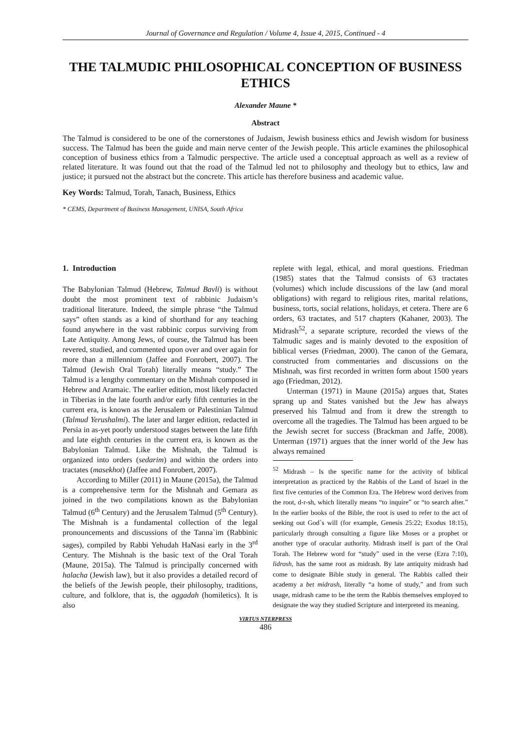Journal of Governance and Regulation / Volume 4, Issue 4, 2015, Continued - 4
THE TALMUDIC PHILOSOPHICAL CONCEPTION OF BUSINESS ETHICS
Alexander Maune *
Abstract
The Talmud is considered to be one of the cornerstones of Judaism, Jewish business ethics and Jewish wisdom for business success. The Talmud has been the guide and main nerve center of the Jewish people. This article examines the philosophical conception of business ethics from a Talmudic perspective. The article used a conceptual approach as well as a review of related literature. It was found out that the road of the Talmud led not to philosophy and theology but to ethics, law and justice; it pursued not the abstract but the concrete. This article has therefore business and academic value.
Key Words: Talmud, Torah, Tanach, Business, Ethics
* CEMS, Department of Business Management, UNISA, South Africa
1. Introduction
The Babylonian Talmud (Hebrew, Talmud Bavli) is without doubt the most prominent text of rabbinic Judaism’s traditional literature. Indeed, the simple phrase “the Talmud says” often stands as a kind of shorthand for any teaching found anywhere in the vast rabbinic corpus surviving from Late Antiquity. Among Jews, of course, the Talmud has been revered, studied, and commented upon over and over again for more than a millennium (Jaffee and Fonrobert, 2007). The Talmud (Jewish Oral Torah) literally means “study.” The Talmud is a lengthy commentary on the Mishnah composed in Hebrew and Aramaic. The earlier edition, most likely redacted in Tiberias in the late fourth and/or early fifth centuries in the current era, is known as the Jerusalem or Palestinian Talmud (Talmud Yerushalmi). The later and larger edition, redacted in Persia in as-yet poorly understood stages between the late fifth and late eighth centuries in the current era, is known as the Babylonian Talmud. Like the Mishnah, the Talmud is organized into orders (sedarim) and within the orders into tractates (masekhot) (Jaffee and Fonrobert, 2007).
According to Miller (2011) in Maune (2015a), the Talmud is a comprehensive term for the Mishnah and Gemara as joined in the two compilations known as the Babylonian Talmud (6<sup>th</sup> Century) and the Jerusalem Talmud (5<sup>th</sup> Century). The Mishnah is a fundamental collection of the legal pronouncements and discussions of the Tanna`im (Rabbinic sages), compiled by Rabbi Yehudah HaNasi early in the 3<sup>rd</sup> Century. The Mishnah is the basic text of the Oral Torah (Maune, 2015a). The Talmud is principally concerned with halacha (Jewish law), but it also provides a detailed record of the beliefs of the Jewish people, their philosophy, traditions, culture, and folklore, that is, the aggadah (homiletics). It is also
replete with legal, ethical, and moral questions. Friedman (1985) states that the Talmud consists of 63 tractates (volumes) which include discussions of the law (and moral obligations) with regard to religious rites, marital relations, business, torts, social relations, holidays, et cetera. There are 6 orders, 63 tractates, and 517 chapters (Kahaner, 2003). The Midrash<sup>52</sup>, a separate scripture, recorded the views of the Talmudic sages and is mainly devoted to the exposition of biblical verses (Friedman, 2000). The canon of the Gemara, constructed from commentaries and discussions on the Mishnah, was first recorded in written form about 1500 years ago (Friedman, 2012).
Unterman (1971) in Maune (2015a) argues that, States sprang up and States vanished but the Jew has always preserved his Talmud and from it drew the strength to overcome all the tragedies. The Talmud has been argued to be the Jewish secret for success (Brackman and Jaffe, 2008). Unterman (1971) argues that the inner world of the Jew has always remained
<sup>52</sup> Midrash – Is the specific name for the activity of biblical interpretation as practiced by the Rabbis of the Land of Israel in the first five centuries of the Common Era. The Hebrew word derives from the root, d-r-sh, which literally means “to inquire” or “to search after.” In the earlier books of the Bible, the root is used to refer to the act of seeking out God`s will (for example, Genesis 25:22; Exodus 18:15), particularly through consulting a figure like Moses or a prophet or another type of oracular authority. Midrash itself is part of the Oral Torah. The Hebrew word for “study” used in the verse (Ezra 7:10), lidrosh, has the same root as midrash. By late antiquity midrash had come to designate Bible study in general. The Rabbis called their academy a bet midrash, literally “a home of study,” and from such usage, midrash came to be the term the Rabbis themselves employed to designate the way they studied Scripture and interpreted its meaning.
VIRTUS NTERPRESS
486